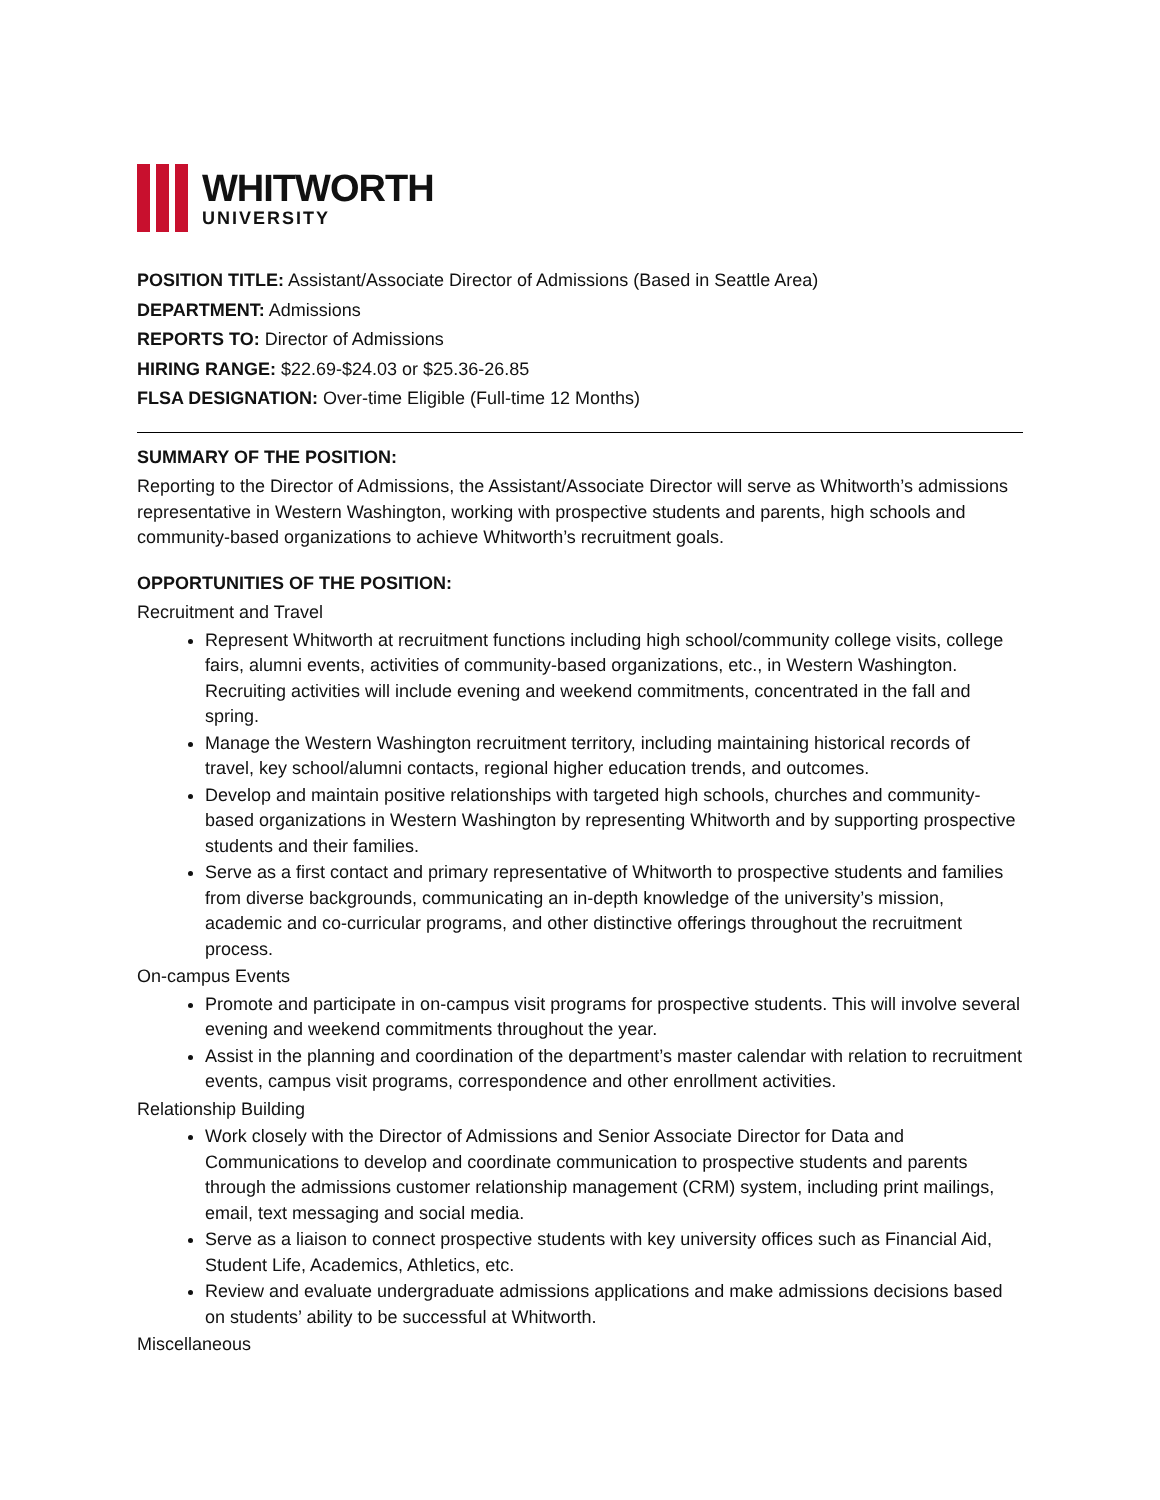WHITWORTH
UNIVERSITY
POSITION TITLE: Assistant/Associate Director of Admissions (Based in Seattle Area)
DEPARTMENT: Admissions
REPORTS TO: Director of Admissions
HIRING RANGE: $22.69-$24.03 or $25.36-26.85
FLSA DESIGNATION: Over-time Eligible (Full-time 12 Months)
SUMMARY OF THE POSITION:
Reporting to the Director of Admissions, the Assistant/Associate Director will serve as Whitworth’s admissions representative in Western Washington, working with prospective students and parents, high schools and community-based organizations to achieve Whitworth’s recruitment goals.
OPPORTUNITIES OF THE POSITION:
Recruitment and Travel
Represent Whitworth at recruitment functions including high school/community college visits, college fairs, alumni events, activities of community-based organizations, etc., in Western Washington. Recruiting activities will include evening and weekend commitments, concentrated in the fall and spring.
Manage the Western Washington recruitment territory, including maintaining historical records of travel, key school/alumni contacts, regional higher education trends, and outcomes.
Develop and maintain positive relationships with targeted high schools, churches and community-based organizations in Western Washington by representing Whitworth and by supporting prospective students and their families.
Serve as a first contact and primary representative of Whitworth to prospective students and families from diverse backgrounds, communicating an in-depth knowledge of the university’s mission, academic and co-curricular programs, and other distinctive offerings throughout the recruitment process.
On-campus Events
Promote and participate in on-campus visit programs for prospective students. This will involve several evening and weekend commitments throughout the year.
Assist in the planning and coordination of the department’s master calendar with relation to recruitment events, campus visit programs, correspondence and other enrollment activities.
Relationship Building
Work closely with the Director of Admissions and Senior Associate Director for Data and Communications to develop and coordinate communication to prospective students and parents through the admissions customer relationship management (CRM) system, including print mailings, email, text messaging and social media.
Serve as a liaison to connect prospective students with key university offices such as Financial Aid, Student Life, Academics, Athletics, etc.
Review and evaluate undergraduate admissions applications and make admissions decisions based on students’ ability to be successful at Whitworth.
Miscellaneous